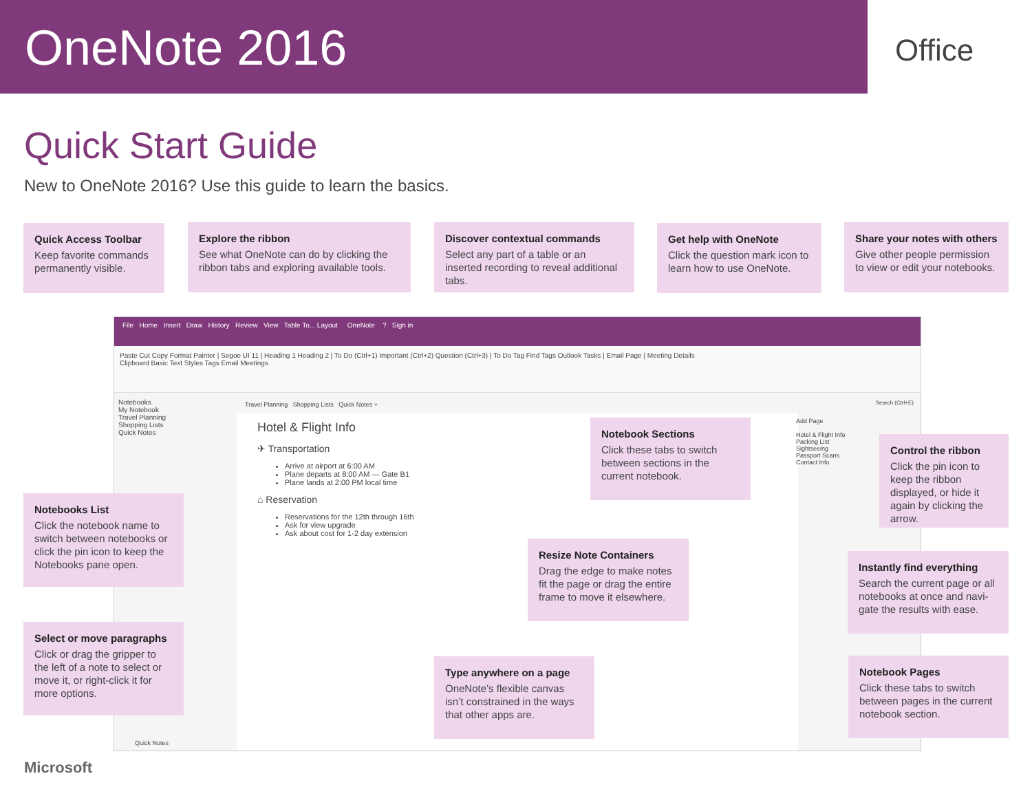OneNote 2016
Office
Quick Start Guide
New to OneNote 2016? Use this guide to learn the basics.
Quick Access Toolbar
Keep favorite commands permanently visible.
Explore the ribbon
See what OneNote can do by clicking the ribbon tabs and exploring available tools.
Discover contextual commands
Select any part of a table or an inserted recording to reveal additional tabs.
Get help with OneNote
Click the question mark icon to learn how to use OneNote.
Share your notes with others
Give other people permission to view or edit your notebooks.
File Home Insert Draw History Review View Table To... Layout OneNote ? Sign in
Paste Cut Copy Format Painter | Segoe UI 11 | Heading 1 Heading 2 | To Do (Ctrl+1) Important (Ctrl+2) Question (Ctrl+3) | To Do Tag Find Tags Outlook Tasks | Email Page | Meeting Details
Clipboard Basic Text Styles Tags Email Meetings
Notebooks
My Notebook
Travel Planning
Shopping Lists
Quick Notes
Travel Planning Shopping Lists Quick Notes +
Hotel & Flight Info
✈ Transportation
Arrive at airport at 6:00 AM
Plane departs at 8:00 AM — Gate B1
Plane lands at 2:00 PM local time
⌂ Reservation
Reservations for the 12th through 16th
Ask for view upgrade
Ask about cost for 1-2 day extension
Quick Notes
Search (Ctrl+E)
Add Page
Hotel & Flight Info
Packing List
Sightseeing
Passport Scans
Contact Info
Notebooks List
Click the notebook name to switch between notebooks or click the pin icon to keep the Notebooks pane open.
Select or move paragraphs
Click or drag the gripper to the left of a note to select or move it, or right-click it for more options.
Notebook Sections
Click these tabs to switch between sections in the current notebook.
Resize Note Containers
Drag the edge to make notes fit the page or drag the entire frame to move it elsewhere.
Type anywhere on a page
OneNote’s flexible canvas isn’t constrained in the ways that other apps are.
Control the ribbon
Click the pin icon to keep the ribbon displayed, or hide it again by clicking the arrow.
Instantly find everything
Search the current page or all notebooks at once and navi-gate the results with ease.
Notebook Pages
Click these tabs to switch between pages in the current notebook section.
Microsoft